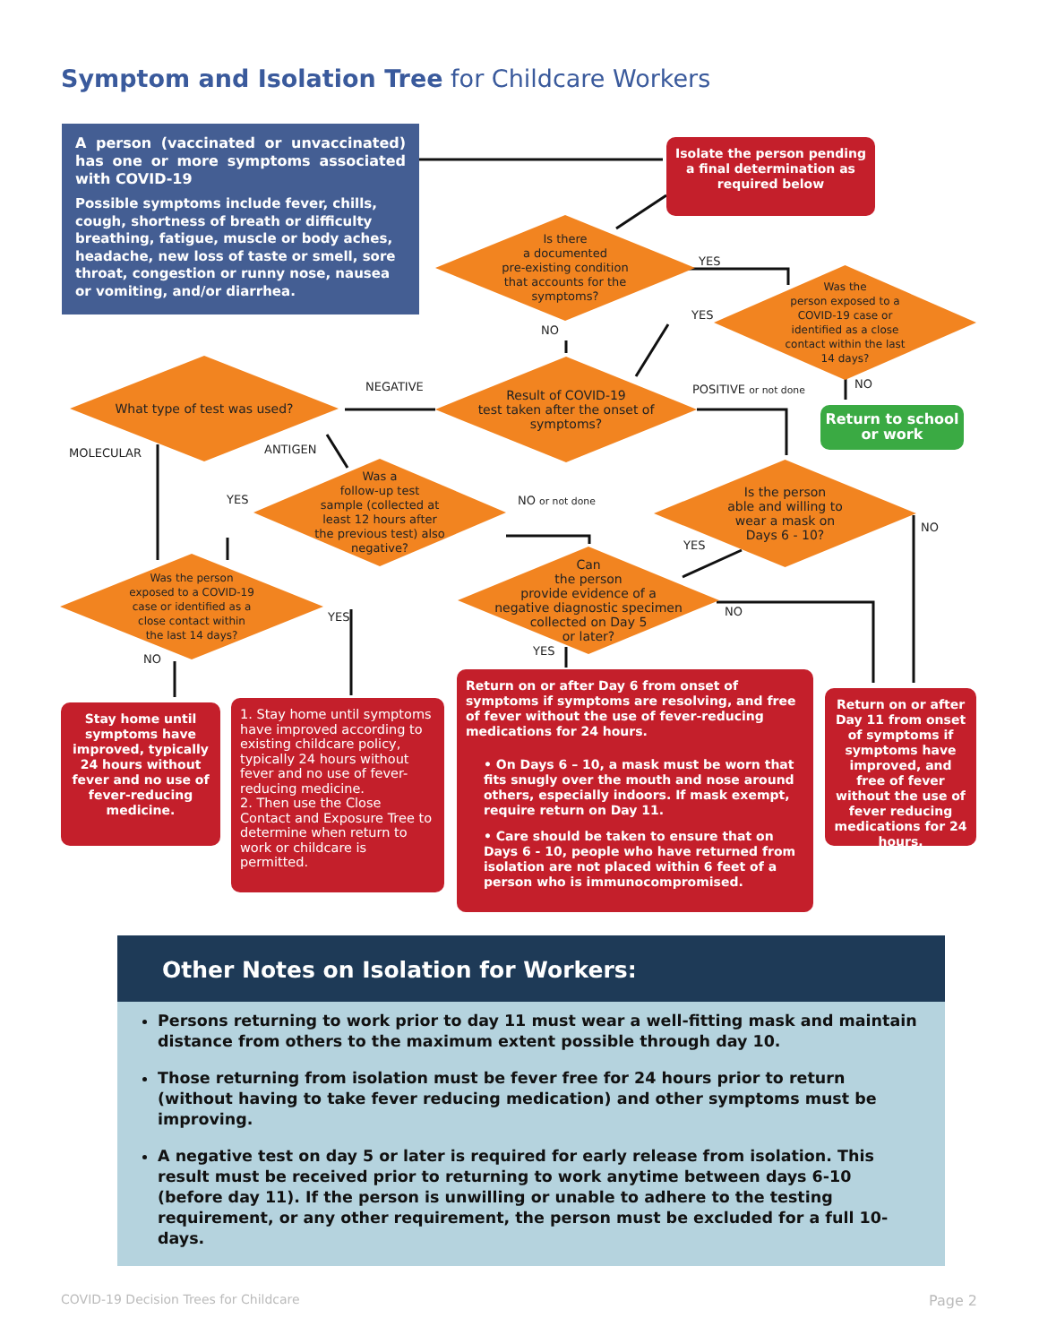Symptom and Isolation Tree for Childcare Workers
A person (vaccinated or unvaccinated) has one or more symptoms associated with COVID-19
Possible symptoms include fever, chills, cough, shortness of breath or difficulty breathing, fatigue, muscle or body aches, headache, new loss of taste or smell, sore throat, congestion or runny nose, nausea or vomiting, and/or diarrhea.
Isolate the person pending a final determination as required below
Is there
a documented
pre-existing condition
that accounts for the
symptoms?
Was the
person exposed to a
COVID-19 case or
identified as a close
contact within the last
14 days?
Result of COVID-19
test taken after the onset of
symptoms?
What type of test was used?
Return to school or work
Was a
follow-up test
sample (collected at
least 12 hours after
the previous test) also
negative?
Is the person
able and willing to
wear a mask on
Days 6 - 10?
Was the person
exposed to a COVID-19
case or identified as a
close contact within
the last 14 days?
Can
the person
provide evidence of a
negative diagnostic specimen
collected on Day 5
or later?
YES
NO
YES
NO
NEGATIVE POSITIVE or not done
MOLECULAR ANTIGEN
YES NO or not done
NO
YES
YES NO
NO
YES
Stay home until symptoms have improved, typically 24 hours without fever and no use of fever-reducing medicine.
1. Stay home until symptoms have improved according to existing childcare policy, typically 24 hours without fever and no use of fever-reducing medicine.
2. Then use the Close Contact and Exposure Tree to determine when return to work or childcare is permitted.
Return on or after Day 6 from onset of symptoms if symptoms are resolving, and free of fever without the use of fever-reducing medications for 24 hours.
• On Days 6 – 10, a mask must be worn that fits snugly over the mouth and nose around others, especially indoors. If mask exempt, require return on Day 11.
• Care should be taken to ensure that on Days 6 - 10, people who have returned from isolation are not placed within 6 feet of a person who is immunocompromised.
Return on or after Day 11 from onset of symptoms if symptoms have improved, and free of fever without the use of fever reducing medications for 24 hours.
Other Notes on Isolation for Workers:
Persons returning to work prior to day 11 must wear a well-fitting mask and maintain distance from others to the maximum extent possible through day 10.
Those returning from isolation must be fever free for 24 hours prior to return (without having to take fever reducing medication) and other symptoms must be improving.
A negative test on day 5 or later is required for early release from isolation. This result must be received prior to returning to work anytime between days 6-10 (before day 11). If the person is unwilling or unable to adhere to the testing requirement, or any other requirement, the person must be excluded for a full 10-days.
COVID-19 Decision Trees for Childcare
Page 2